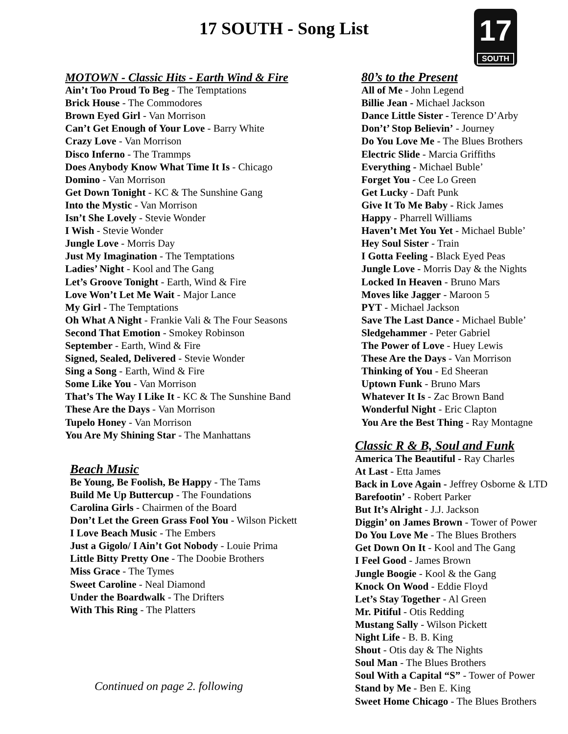17 SOUTH - Song List
17
SOUTH
MOTOWN - Classic Hits - Earth Wind & Fire
Ain’t Too Proud To Beg - The Temptations
Brick House - The Commodores
Brown Eyed Girl - Van Morrison
Can’t Get Enough of Your Love - Barry White
Crazy Love - Van Morrison
Disco Inferno - The Trammps
Does Anybody Know What Time It Is - Chicago
Domino - Van Morrison
Get Down Tonight - KC & The Sunshine Gang
Into the Mystic - Van Morrison
Isn’t She Lovely - Stevie Wonder
I Wish - Stevie Wonder
Jungle Love - Morris Day
Just My Imagination - The Temptations
Ladies’ Night - Kool and The Gang
Let’s Groove Tonight - Earth, Wind & Fire
Love Won’t Let Me Wait - Major Lance
My Girl - The Temptations
Oh What A Night - Frankie Vali & The Four Seasons
Second That Emotion - Smokey Robinson
September - Earth, Wind & Fire
Signed, Sealed, Delivered - Stevie Wonder
Sing a Song - Earth, Wind & Fire
Some Like You - Van Morrison
That’s The Way I Like It - KC & The Sunshine Band
These Are the Days - Van Morrison
Tupelo Honey - Van Morrison
You Are My Shining Star - The Manhattans
Beach Music
Be Young, Be Foolish, Be Happy - The Tams
Build Me Up Buttercup - The Foundations
Carolina Girls - Chairmen of the Board
Don’t Let the Green Grass Fool You - Wilson Pickett
I Love Beach Music - The Embers
Just a Gigolo/ I Ain’t Got Nobody - Louie Prima
Little Bitty Pretty One - The Doobie Brothers
Miss Grace - The Tymes
Sweet Caroline - Neal Diamond
Under the Boardwalk - The Drifters
With This Ring - The Platters
Continued on page 2. following
80’s to the Present
All of Me - John Legend
Billie Jean - Michael Jackson
Dance Little Sister - Terence D’Arby
Don’t’ Stop Believin’ - Journey
Do You Love Me - The Blues Brothers
Electric Slide - Marcia Griffiths
Everything - Michael Buble’
Forget You - Cee Lo Green
Get Lucky - Daft Punk
Give It To Me Baby - Rick James
Happy - Pharrell Williams
Haven’t Met You Yet - Michael Buble’
Hey Soul Sister - Train
I Gotta Feeling - Black Eyed Peas
Jungle Love - Morris Day & the Nights
Locked In Heaven - Bruno Mars
Moves like Jagger - Maroon 5
PYT - Michael Jackson
Save The Last Dance - Michael Buble’
Sledgehammer - Peter Gabriel
The Power of Love - Huey Lewis
These Are the Days - Van Morrison
Thinking of You - Ed Sheeran
Uptown Funk - Bruno Mars
Whatever It Is - Zac Brown Band
Wonderful Night - Eric Clapton
You Are the Best Thing - Ray Montagne
Classic R & B, Soul and Funk
America The Beautiful - Ray Charles
At Last - Etta James
Back in Love Again - Jeffrey Osborne & LTD
Barefootin’ - Robert Parker
But It’s Alright - J.J. Jackson
Diggin’ on James Brown - Tower of Power
Do You Love Me - The Blues Brothers
Get Down On It - Kool and The Gang
I Feel Good - James Brown
Jungle Boogie - Kool & the Gang
Knock On Wood - Eddie Floyd
Let’s Stay Together - Al Green
Mr. Pitiful - Otis Redding
Mustang Sally - Wilson Pickett
Night Life - B. B. King
Shout - Otis day & The Nights
Soul Man - The Blues Brothers
Soul With a Capital “S” - Tower of Power
Stand by Me - Ben E. King
Sweet Home Chicago - The Blues Brothers